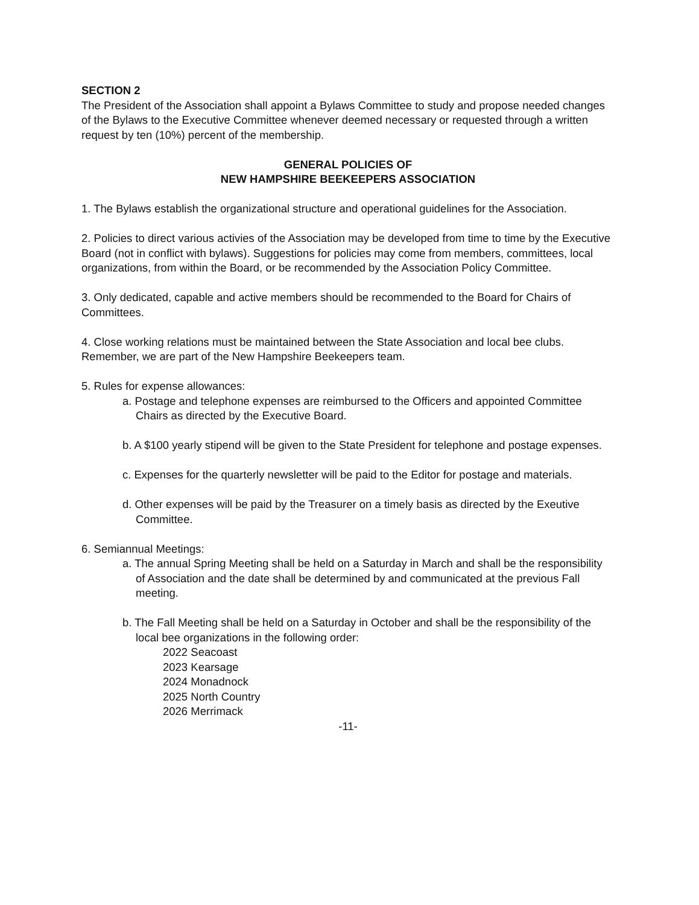SECTION 2
The President of the Association shall appoint a Bylaws Committee to study and propose needed changes of the Bylaws to the Executive Committee whenever deemed necessary or requested through a written request by ten (10%) percent of the membership.
GENERAL POLICIES OF
NEW HAMPSHIRE BEEKEEPERS ASSOCIATION
1. The Bylaws establish the organizational structure and operational guidelines for the Association.
2. Policies to direct various activies of the Association may be developed from time to time by the Executive Board (not in conflict with bylaws). Suggestions for policies may come from members, committees, local organizations, from within the Board, or be recommended by the Association Policy Committee.
3. Only dedicated, capable and active members should be recommended to the Board for Chairs of Committees.
4. Close working relations must be maintained between the State Association and local bee clubs. Remember, we are part of the New Hampshire Beekeepers team.
5. Rules for expense allowances:
a. Postage and telephone expenses are reimbursed to the Officers and appointed Committee Chairs as directed by the Executive Board.
b. A $100 yearly stipend will be given to the State President for telephone and postage expenses.
c. Expenses for the quarterly newsletter will be paid to the Editor for postage and materials.
d. Other expenses will be paid by the Treasurer on a timely basis as directed by the Exeutive Committee.
6. Semiannual Meetings:
a. The annual Spring Meeting shall be held on a Saturday in March and shall be the responsibility of Association and the date shall be determined by and communicated at the previous Fall meeting.
b. The Fall Meeting shall be held on a Saturday in October and shall be the responsibility of the local bee organizations in the following order:
2022 Seacoast
2023 Kearsage
2024 Monadnock
2025 North Country
2026 Merrimack
-11-